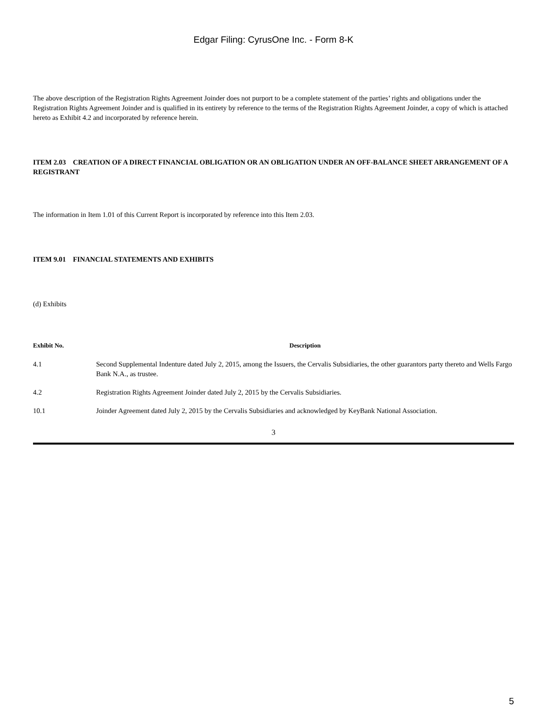Edgar Filing: CyrusOne Inc. - Form 8-K
The above description of the Registration Rights Agreement Joinder does not purport to be a complete statement of the parties’ rights and obligations under the Registration Rights Agreement Joinder and is qualified in its entirety by reference to the terms of the Registration Rights Agreement Joinder, a copy of which is attached hereto as Exhibit 4.2 and incorporated by reference herein.
ITEM 2.03 CREATION OF A DIRECT FINANCIAL OBLIGATION OR AN OBLIGATION UNDER AN OFF-BALANCE SHEET ARRANGEMENT OF A REGISTRANT
The information in Item 1.01 of this Current Report is incorporated by reference into this Item 2.03.
ITEM 9.01 FINANCIAL STATEMENTS AND EXHIBITS
(d) Exhibits
| Exhibit No. | Description |
| --- | --- |
| 4.1 | Second Supplemental Indenture dated July 2, 2015, among the Issuers, the Cervalis Subsidiaries, the other guarantors party thereto and Wells Fargo Bank N.A., as trustee. |
| 4.2 | Registration Rights Agreement Joinder dated July 2, 2015 by the Cervalis Subsidiaries. |
| 10.1 | Joinder Agreement dated July 2, 2015 by the Cervalis Subsidiaries and acknowledged by KeyBank National Association. |
3
5